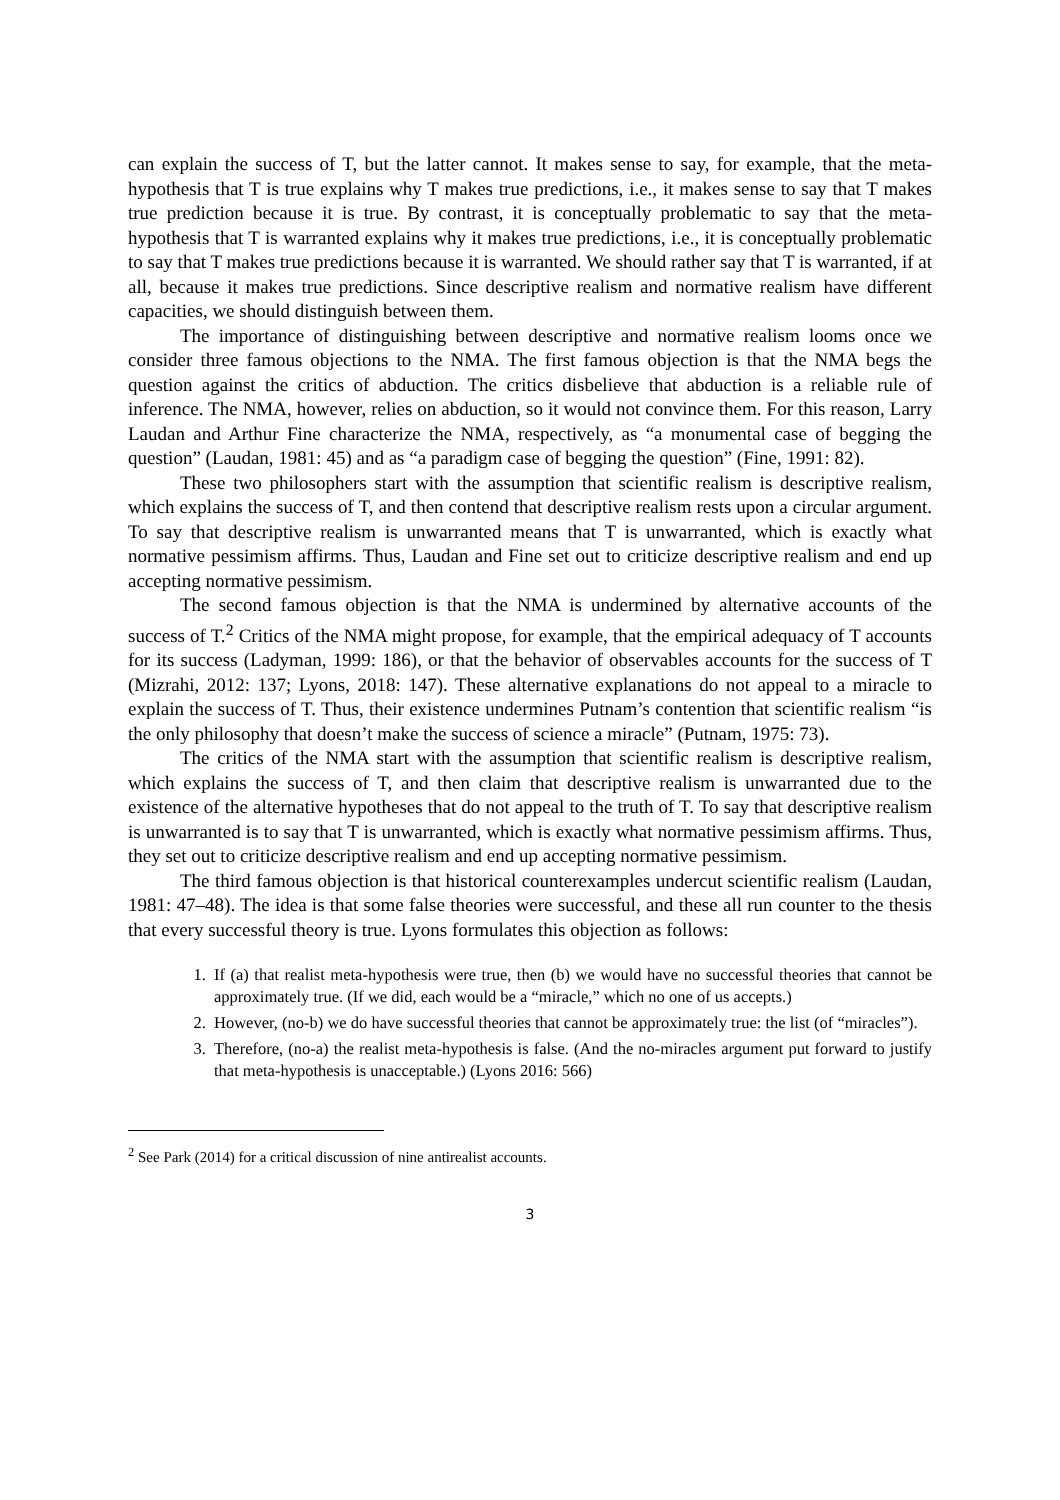can explain the success of T, but the latter cannot. It makes sense to say, for example, that the meta-hypothesis that T is true explains why T makes true predictions, i.e., it makes sense to say that T makes true prediction because it is true. By contrast, it is conceptually problematic to say that the meta-hypothesis that T is warranted explains why it makes true predictions, i.e., it is conceptually problematic to say that T makes true predictions because it is warranted. We should rather say that T is warranted, if at all, because it makes true predictions. Since descriptive realism and normative realism have different capacities, we should distinguish between them.
The importance of distinguishing between descriptive and normative realism looms once we consider three famous objections to the NMA. The first famous objection is that the NMA begs the question against the critics of abduction. The critics disbelieve that abduction is a reliable rule of inference. The NMA, however, relies on abduction, so it would not convince them. For this reason, Larry Laudan and Arthur Fine characterize the NMA, respectively, as “a monumental case of begging the question” (Laudan, 1981: 45) and as “a paradigm case of begging the question” (Fine, 1991: 82).
These two philosophers start with the assumption that scientific realism is descriptive realism, which explains the success of T, and then contend that descriptive realism rests upon a circular argument. To say that descriptive realism is unwarranted means that T is unwarranted, which is exactly what normative pessimism affirms. Thus, Laudan and Fine set out to criticize descriptive realism and end up accepting normative pessimism.
The second famous objection is that the NMA is undermined by alternative accounts of the success of T.<sup>2</sup> Critics of the NMA might propose, for example, that the empirical adequacy of T accounts for its success (Ladyman, 1999: 186), or that the behavior of observables accounts for the success of T (Mizrahi, 2012: 137; Lyons, 2018: 147). These alternative explanations do not appeal to a miracle to explain the success of T. Thus, their existence undermines Putnam’s contention that scientific realism “is the only philosophy that doesn’t make the success of science a miracle” (Putnam, 1975: 73).
The critics of the NMA start with the assumption that scientific realism is descriptive realism, which explains the success of T, and then claim that descriptive realism is unwarranted due to the existence of the alternative hypotheses that do not appeal to the truth of T. To say that descriptive realism is unwarranted is to say that T is unwarranted, which is exactly what normative pessimism affirms. Thus, they set out to criticize descriptive realism and end up accepting normative pessimism.
The third famous objection is that historical counterexamples undercut scientific realism (Laudan, 1981: 47–48). The idea is that some false theories were successful, and these all run counter to the thesis that every successful theory is true. Lyons formulates this objection as follows:
1. If (a) that realist meta-hypothesis were true, then (b) we would have no successful theories that cannot be approximately true. (If we did, each would be a “miracle,” which no one of us accepts.)
2. However, (no-b) we do have successful theories that cannot be approximately true: the list (of “miracles”).
3. Therefore, (no-a) the realist meta-hypothesis is false. (And the no-miracles argument put forward to justify that meta-hypothesis is unacceptable.) (Lyons 2016: 566)
<sup>2</sup> See Park (2014) for a critical discussion of nine antirealist accounts.
3